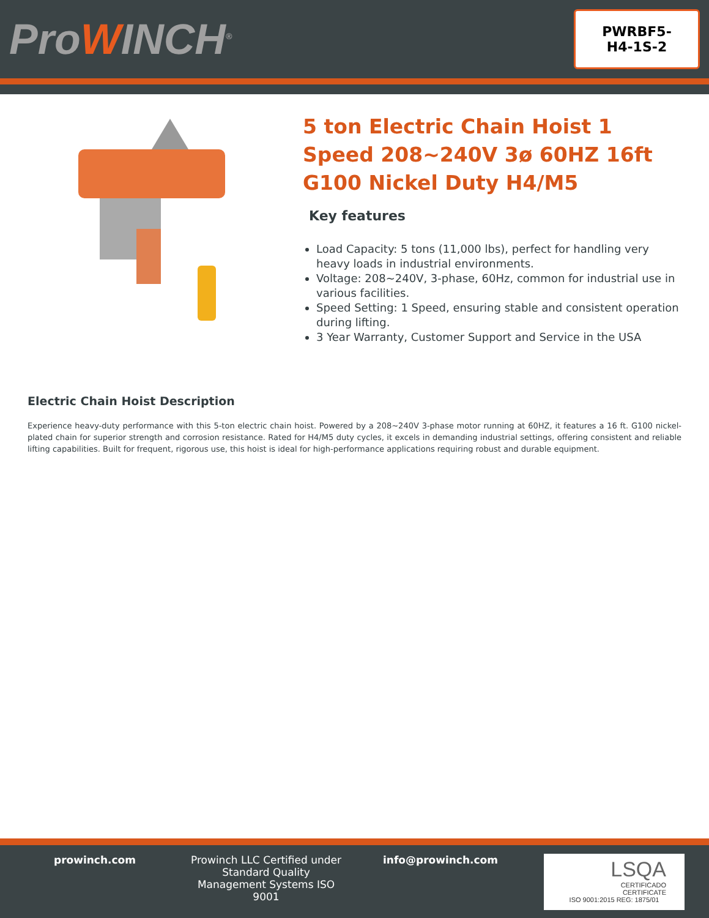ProWINCH<sup>®</sup>
PWRBF5-
H4-1S-2
5 ton Electric Chain Hoist 1 Speed 208~240V 3ø 60HZ 16ft G100 Nickel Duty H4/M5
Key features
Load Capacity: 5 tons (11,000 lbs), perfect for handling very heavy loads in industrial environments.
Voltage: 208~240V, 3-phase, 60Hz, common for industrial use in various facilities.
Speed Setting: 1 Speed, ensuring stable and consistent operation during lifting.
3 Year Warranty, Customer Support and Service in the USA
Electric Chain Hoist Description
Experience heavy-duty performance with this 5-ton electric chain hoist. Powered by a 208~240V 3-phase motor running at 60HZ, it features a 16 ft. G100 nickel-plated chain for superior strength and corrosion resistance. Rated for H4/M5 duty cycles, it excels in demanding industrial settings, offering consistent and reliable lifting capabilities. Built for frequent, rigorous use, this hoist is ideal for high-performance applications requiring robust and durable equipment.
prowinch.com Prowinch LLC Certified under Standard Quality Management Systems ISO 9001
info@prowinch.com
LSQA
CERTIFICADO
CERTIFICATE
ISO 9001:2015 REG: 1875/01